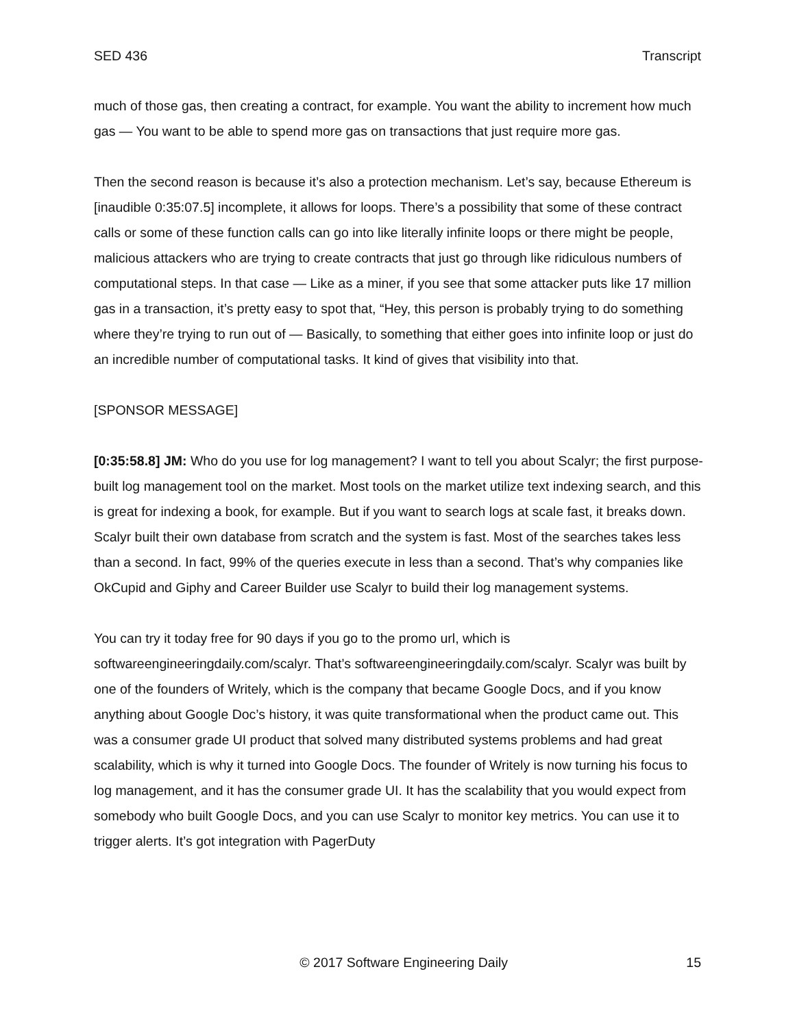SED 436 Transcript
much of those gas, then creating a contract, for example. You want the ability to increment how much gas — You want to be able to spend more gas on transactions that just require more gas.
Then the second reason is because it’s also a protection mechanism. Let’s say, because Ethereum is [inaudible 0:35:07.5] incomplete, it allows for loops. There’s a possibility that some of these contract calls or some of these function calls can go into like literally infinite loops or there might be people, malicious attackers who are trying to create contracts that just go through like ridiculous numbers of computational steps. In that case — Like as a miner, if you see that some attacker puts like 17 million gas in a transaction, it’s pretty easy to spot that, “Hey, this person is probably trying to do something where they’re trying to run out of — Basically, to something that either goes into infinite loop or just do an incredible number of computational tasks. It kind of gives that visibility into that.
[SPONSOR MESSAGE]
[0:35:58.8] JM: Who do you use for log management? I want to tell you about Scalyr; the first purpose-built log management tool on the market. Most tools on the market utilize text indexing search, and this is great for indexing a book, for example. But if you want to search logs at scale fast, it breaks down. Scalyr built their own database from scratch and the system is fast. Most of the searches takes less than a second. In fact, 99% of the queries execute in less than a second. That’s why companies like OkCupid and Giphy and Career Builder use Scalyr to build their log management systems.
You can try it today free for 90 days if you go to the promo url, which is softwareengineeringdaily.com/scalyr. That’s softwareengineeringdaily.com/scalyr. Scalyr was built by one of the founders of Writely, which is the company that became Google Docs, and if you know anything about Google Doc’s history, it was quite transformational when the product came out. This was a consumer grade UI product that solved many distributed systems problems and had great scalability, which is why it turned into Google Docs. The founder of Writely is now turning his focus to log management, and it has the consumer grade UI. It has the scalability that you would expect from somebody who built Google Docs, and you can use Scalyr to monitor key metrics. You can use it to trigger alerts. It’s got integration with PagerDuty
© 2017 Software Engineering Daily 15